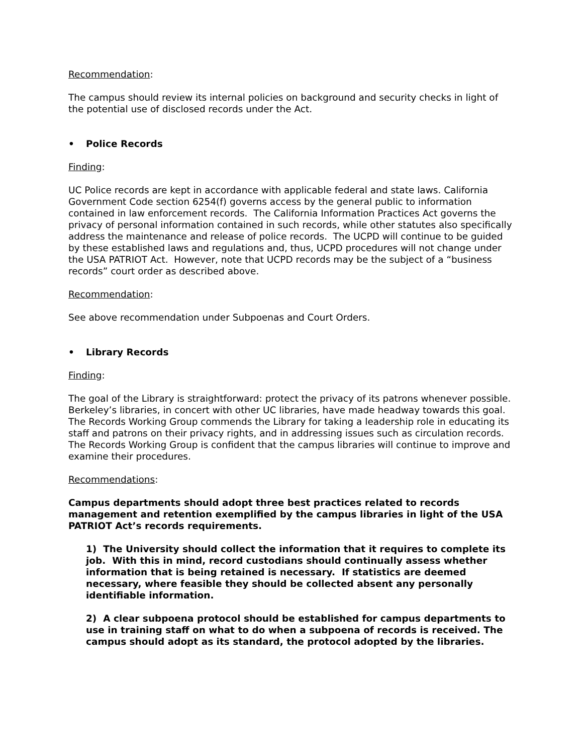Recommendation:
The campus should review its internal policies on background and security checks in light of the potential use of disclosed records under the Act.
• Police Records
Finding:
UC Police records are kept in accordance with applicable federal and state laws. California Government Code section 6254(f) governs access by the general public to information contained in law enforcement records. The California Information Practices Act governs the privacy of personal information contained in such records, while other statutes also specifically address the maintenance and release of police records. The UCPD will continue to be guided by these established laws and regulations and, thus, UCPD procedures will not change under the USA PATRIOT Act. However, note that UCPD records may be the subject of a “business records” court order as described above.
Recommendation:
See above recommendation under Subpoenas and Court Orders.
• Library Records
Finding:
The goal of the Library is straightforward: protect the privacy of its patrons whenever possible. Berkeley’s libraries, in concert with other UC libraries, have made headway towards this goal. The Records Working Group commends the Library for taking a leadership role in educating its staff and patrons on their privacy rights, and in addressing issues such as circulation records. The Records Working Group is confident that the campus libraries will continue to improve and examine their procedures.
Recommendations:
Campus departments should adopt three best practices related to records management and retention exemplified by the campus libraries in light of the USA PATRIOT Act’s records requirements.
1) The University should collect the information that it requires to complete its job. With this in mind, record custodians should continually assess whether information that is being retained is necessary. If statistics are deemed necessary, where feasible they should be collected absent any personally identifiable information.
2) A clear subpoena protocol should be established for campus departments to use in training staff on what to do when a subpoena of records is received. The campus should adopt as its standard, the protocol adopted by the libraries.